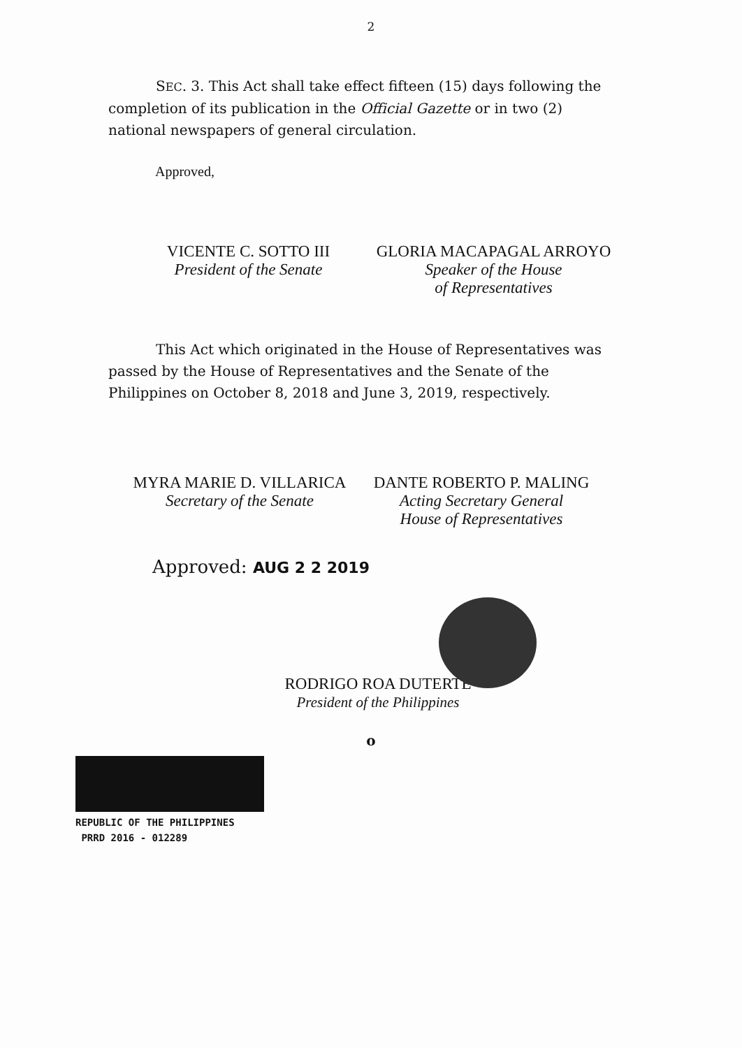2
SEC. 3. This Act shall take effect fifteen (15) days following the completion of its publication in the Official Gazette or in two (2) national newspapers of general circulation.
Approved,
VICENTE C. SOTTO III
President of the Senate
GLORIA MACAPAGAL ARROYO
Speaker of the House
of Representatives
This Act which originated in the House of Representatives was passed by the House of Representatives and the Senate of the Philippines on October 8, 2018 and June 3, 2019, respectively.
MYRA MARIE D. VILLARICA
Secretary of the Senate
DANTE ROBERTO P. MALING
Acting Secretary General
House of Representatives
Approved: AUG 2 2 2019
RODRIGO ROA DUTERTE
President of the Philippines
o
REPUBLIC OF THE PHILIPPINES
PRRD 2016 - 012289